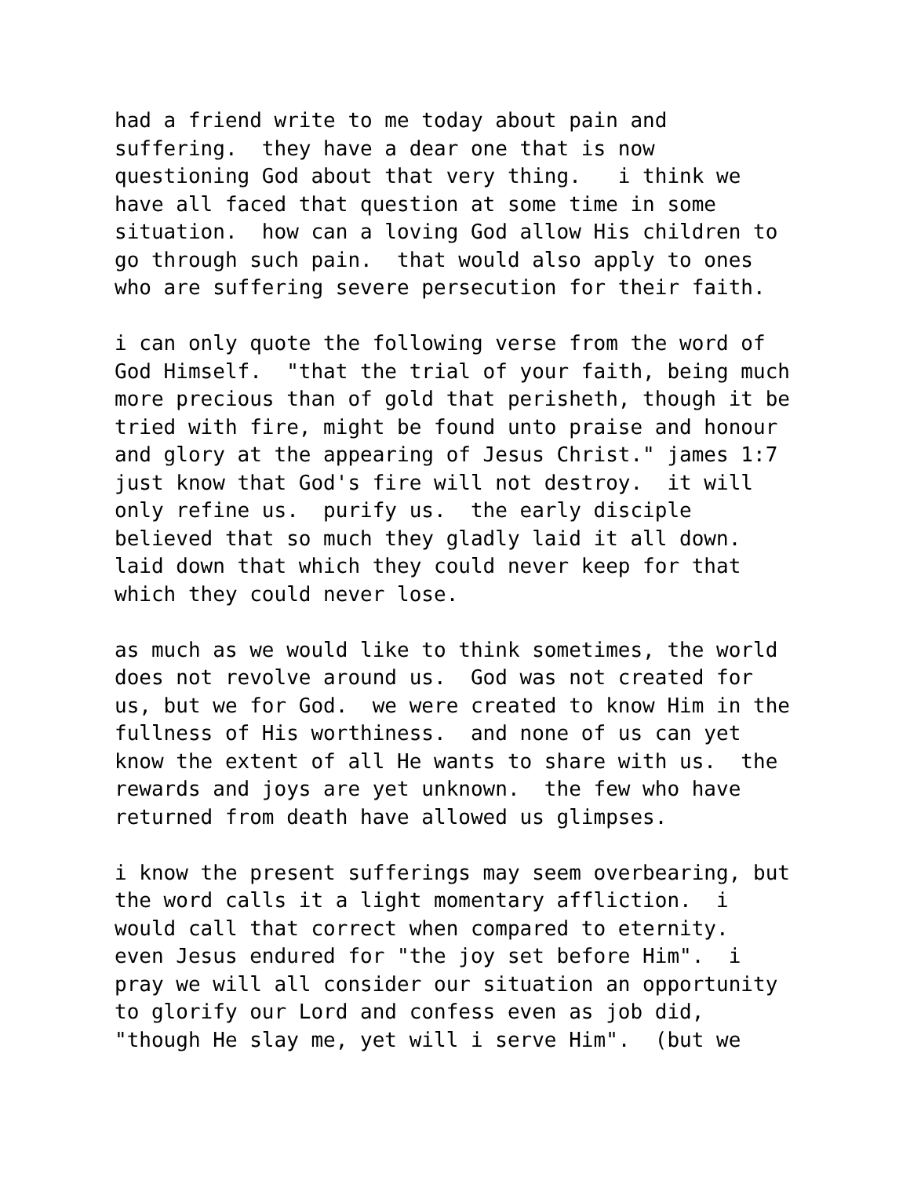had a friend write to me today about pain and
suffering.  they have a dear one that is now
questioning God about that very thing.   i think we
have all faced that question at some time in some
situation.  how can a loving God allow His children to
go through such pain.  that would also apply to ones
who are suffering severe persecution for their faith.

i can only quote the following verse from the word of
God Himself.  "that the trial of your faith, being much
more precious than of gold that perisheth, though it be
tried with fire, might be found unto praise and honour
and glory at the appearing of Jesus Christ." james 1:7
just know that God's fire will not destroy.  it will
only refine us.  purify us.  the early disciple
believed that so much they gladly laid it all down.
laid down that which they could never keep for that
which they could never lose.

as much as we would like to think sometimes, the world
does not revolve around us.  God was not created for
us, but we for God.  we were created to know Him in the
fullness of His worthiness.  and none of us can yet
know the extent of all He wants to share with us.  the
rewards and joys are yet unknown.  the few who have
returned from death have allowed us glimpses.

i know the present sufferings may seem overbearing, but
the word calls it a light momentary affliction.  i
would call that correct when compared to eternity.
even Jesus endured for "the joy set before Him".  i
pray we will all consider our situation an opportunity
to glorify our Lord and confess even as job did,
"though He slay me, yet will i serve Him".  (but we